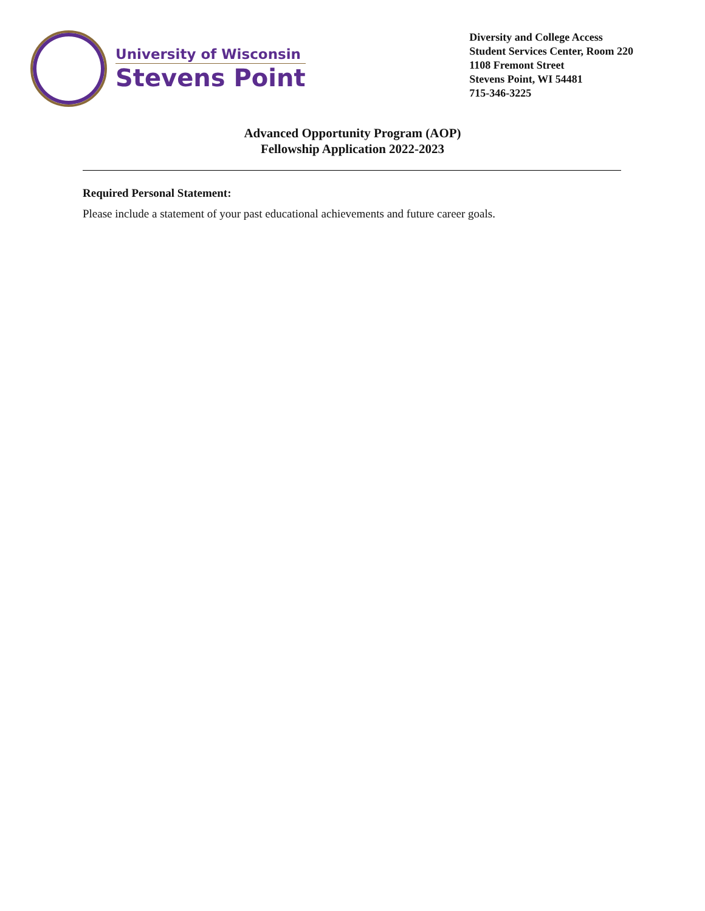University of Wisconsin
Stevens Point
Diversity and College Access
Student Services Center, Room 220
1108 Fremont Street
Stevens Point, WI 54481
715-346-3225
Advanced Opportunity Program (AOP)
Fellowship Application 2022-2023
Required Personal Statement:
Please include a statement of your past educational achievements and future career goals.